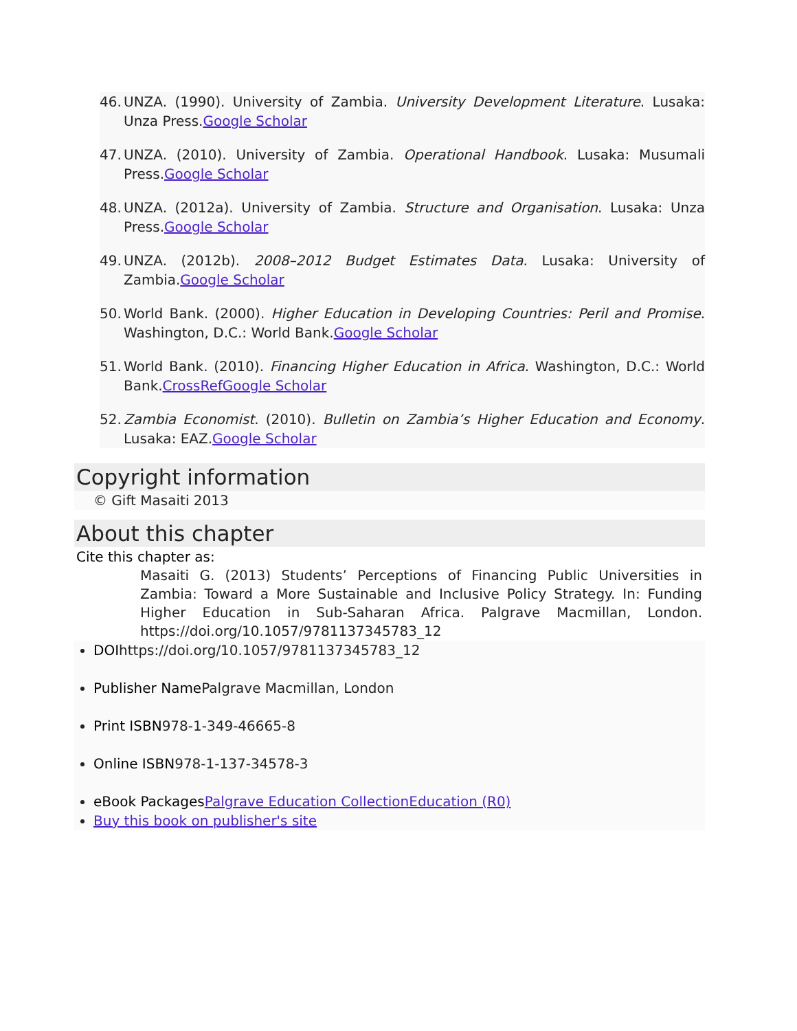46. UNZA. (1990). University of Zambia. University Development Literature. Lusaka: Unza Press.Google Scholar
47. UNZA. (2010). University of Zambia. Operational Handbook. Lusaka: Musumali Press.Google Scholar
48. UNZA. (2012a). University of Zambia. Structure and Organisation. Lusaka: Unza Press.Google Scholar
49. UNZA. (2012b). 2008–2012 Budget Estimates Data. Lusaka: University of Zambia.Google Scholar
50. World Bank. (2000). Higher Education in Developing Countries: Peril and Promise. Washington, D.C.: World Bank.Google Scholar
51. World Bank. (2010). Financing Higher Education in Africa. Washington, D.C.: World Bank.CrossRefGoogle Scholar
52. Zambia Economist. (2010). Bulletin on Zambia’s Higher Education and Economy. Lusaka: EAZ.Google Scholar
Copyright information
© Gift Masaiti 2013
About this chapter
Cite this chapter as:
Masaiti G. (2013) Students’ Perceptions of Financing Public Universities in Zambia: Toward a More Sustainable and Inclusive Policy Strategy. In: Funding Higher Education in Sub-Saharan Africa. Palgrave Macmillan, London. https://doi.org/10.1057/9781137345783_12
DOIhttps://doi.org/10.1057/9781137345783_12
Publisher Name Palgrave Macmillan, London
Print ISBN978-1-349-46665-8
Online ISBN978-1-137-34578-3
eBook Packages Palgrave Education CollectionEducation (R0)
Buy this book on publisher's site